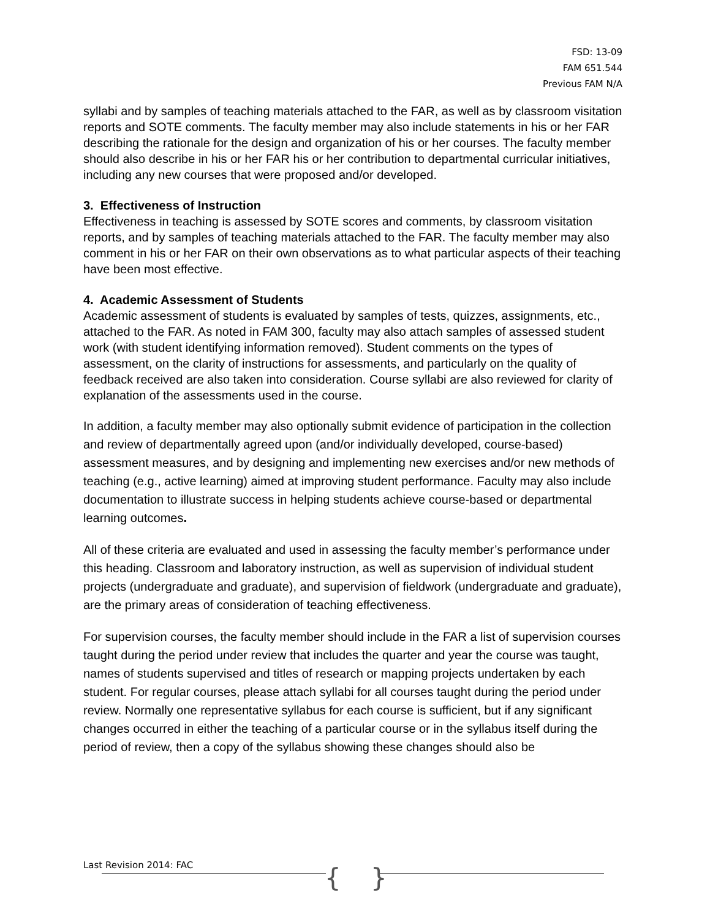FSD: 13-09
FAM 651.544
Previous FAM N/A
syllabi and by samples of teaching materials attached to the FAR, as well as by classroom visitation reports and SOTE comments. The faculty member may also include statements in his or her FAR describing the rationale for the design and organization of his or her courses. The faculty member should also describe in his or her FAR his or her contribution to departmental curricular initiatives, including any new courses that were proposed and/or developed.
3. Effectiveness of Instruction
Effectiveness in teaching is assessed by SOTE scores and comments, by classroom visitation reports, and by samples of teaching materials attached to the FAR. The faculty member may also comment in his or her FAR on their own observations as to what particular aspects of their teaching have been most effective.
4. Academic Assessment of Students
Academic assessment of students is evaluated by samples of tests, quizzes, assignments, etc., attached to the FAR. As noted in FAM 300, faculty may also attach samples of assessed student work (with student identifying information removed). Student comments on the types of assessment, on the clarity of instructions for assessments, and particularly on the quality of feedback received are also taken into consideration. Course syllabi are also reviewed for clarity of explanation of the assessments used in the course.
In addition, a faculty member may also optionally submit evidence of participation in the collection and review of departmentally agreed upon (and/or individually developed, course-based) assessment measures, and by designing and implementing new exercises and/or new methods of teaching (e.g., active learning) aimed at improving student performance. Faculty may also include documentation to illustrate success in helping students achieve course-based or departmental learning outcomes.
All of these criteria are evaluated and used in assessing the faculty member’s performance under this heading. Classroom and laboratory instruction, as well as supervision of individual student projects (undergraduate and graduate), and supervision of fieldwork (undergraduate and graduate), are the primary areas of consideration of teaching effectiveness.
For supervision courses, the faculty member should include in the FAR a list of supervision courses taught during the period under review that includes the quarter and year the course was taught, names of students supervised and titles of research or mapping projects undertaken by each student. For regular courses, please attach syllabi for all courses taught during the period under review. Normally one representative syllabus for each course is sufficient, but if any significant changes occurred in either the teaching of a particular course or in the syllabus itself during the period of review, then a copy of the syllabus showing these changes should also be
Last Revision 2014: FAC { }